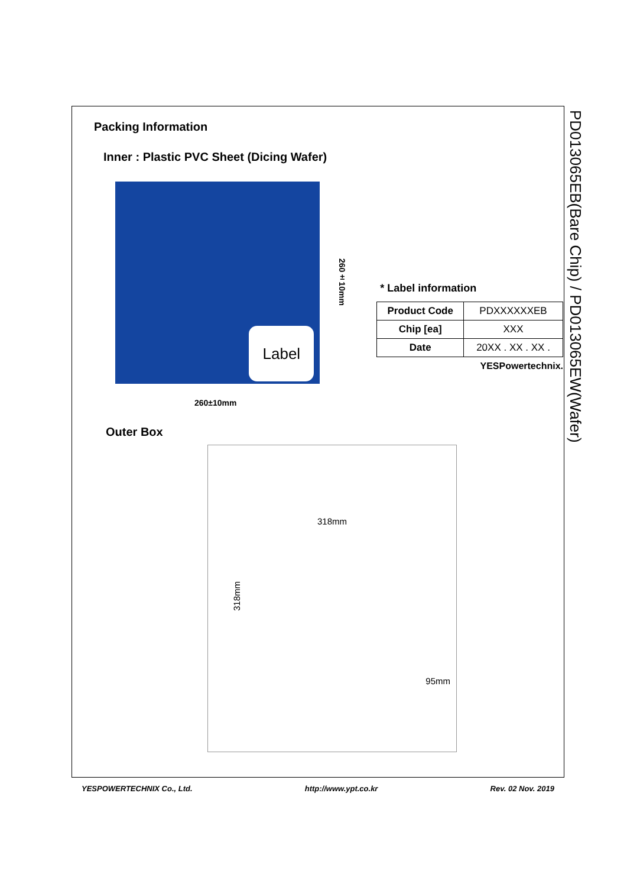Packing Information
Inner : Plastic PVC Sheet (Dicing Wafer)
Label
260±10mm
* Label information
| Product Code | PDXXXXXXEB |
| Chip [ea] | XXX |
| Date | 20XX . XX . XX . |
YESPowertechnix.
260±10mm
Outer Box
318mm
318mm
95mm
PD013065EB(Bare Chip) / PD013065EW(Wafer)
YESPOWERTECHNIX Co., Ltd. http://www.ypt.co.kr Rev. 02 Nov. 2019